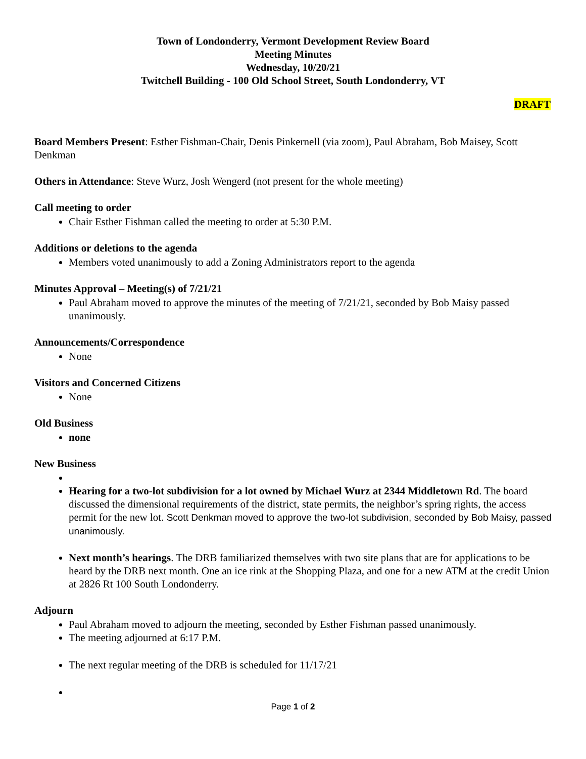Town of Londonderry, Vermont Development Review Board
Meeting Minutes
Wednesday, 10/20/21
Twitchell Building - 100 Old School Street, South Londonderry, VT
DRAFT
Board Members Present: Esther Fishman-Chair, Denis Pinkernell (via zoom), Paul Abraham, Bob Maisey, Scott Denkman
Others in Attendance: Steve Wurz, Josh Wengerd (not present for the whole meeting)
Call meeting to order
Chair Esther Fishman called the meeting to order at 5:30 P.M.
Additions or deletions to the agenda
Members voted unanimously to add a Zoning Administrators report to the agenda
Minutes Approval – Meeting(s) of 7/21/21
Paul Abraham moved to approve the minutes of the meeting of 7/21/21, seconded by Bob Maisy passed unanimously.
Announcements/Correspondence
None
Visitors and Concerned Citizens
None
Old Business
none
New Business
Hearing for a two-lot subdivision for a lot owned by Michael Wurz at 2344 Middletown Rd. The board discussed the dimensional requirements of the district, state permits, the neighbor’s spring rights, the access permit for the new lot. Scott Denkman moved to approve the two-lot subdivision, seconded by Bob Maisy, passed unanimously.
Next month’s hearings. The DRB familiarized themselves with two site plans that are for applications to be heard by the DRB next month. One an ice rink at the Shopping Plaza, and one for a new ATM at the credit Union at 2826 Rt 100 South Londonderry.
Adjourn
Paul Abraham moved to adjourn the meeting, seconded by Esther Fishman passed unanimously.
The meeting adjourned at 6:17 P.M.
The next regular meeting of the DRB is scheduled for 11/17/21
Page 1 of 2